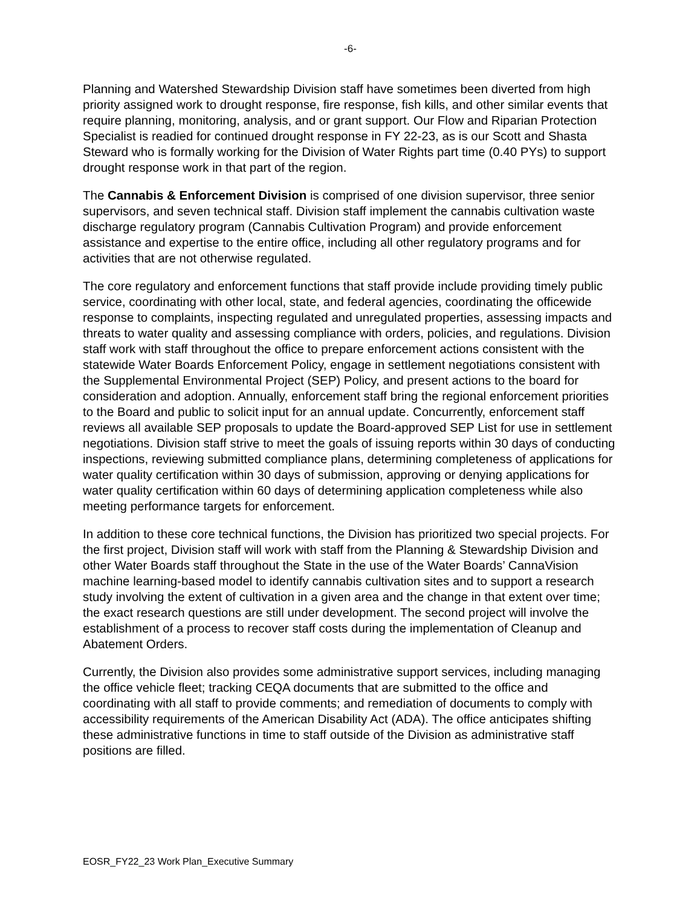-6-
Planning and Watershed Stewardship Division staff have sometimes been diverted from high priority assigned work to drought response, fire response, fish kills, and other similar events that require planning, monitoring, analysis, and or grant support. Our Flow and Riparian Protection Specialist is readied for continued drought response in FY 22-23, as is our Scott and Shasta Steward who is formally working for the Division of Water Rights part time (0.40 PYs) to support drought response work in that part of the region.
The Cannabis & Enforcement Division is comprised of one division supervisor, three senior supervisors, and seven technical staff. Division staff implement the cannabis cultivation waste discharge regulatory program (Cannabis Cultivation Program) and provide enforcement assistance and expertise to the entire office, including all other regulatory programs and for activities that are not otherwise regulated.
The core regulatory and enforcement functions that staff provide include providing timely public service, coordinating with other local, state, and federal agencies, coordinating the officewide response to complaints, inspecting regulated and unregulated properties, assessing impacts and threats to water quality and assessing compliance with orders, policies, and regulations. Division staff work with staff throughout the office to prepare enforcement actions consistent with the statewide Water Boards Enforcement Policy, engage in settlement negotiations consistent with the Supplemental Environmental Project (SEP) Policy, and present actions to the board for consideration and adoption. Annually, enforcement staff bring the regional enforcement priorities to the Board and public to solicit input for an annual update. Concurrently, enforcement staff reviews all available SEP proposals to update the Board-approved SEP List for use in settlement negotiations. Division staff strive to meet the goals of issuing reports within 30 days of conducting inspections, reviewing submitted compliance plans, determining completeness of applications for water quality certification within 30 days of submission, approving or denying applications for water quality certification within 60 days of determining application completeness while also meeting performance targets for enforcement.
In addition to these core technical functions, the Division has prioritized two special projects. For the first project, Division staff will work with staff from the Planning & Stewardship Division and other Water Boards staff throughout the State in the use of the Water Boards’ CannaVision machine learning-based model to identify cannabis cultivation sites and to support a research study involving the extent of cultivation in a given area and the change in that extent over time; the exact research questions are still under development. The second project will involve the establishment of a process to recover staff costs during the implementation of Cleanup and Abatement Orders.
Currently, the Division also provides some administrative support services, including managing the office vehicle fleet; tracking CEQA documents that are submitted to the office and coordinating with all staff to provide comments; and remediation of documents to comply with accessibility requirements of the American Disability Act (ADA). The office anticipates shifting these administrative functions in time to staff outside of the Division as administrative staff positions are filled.
EOSR_FY22_23 Work Plan_Executive Summary